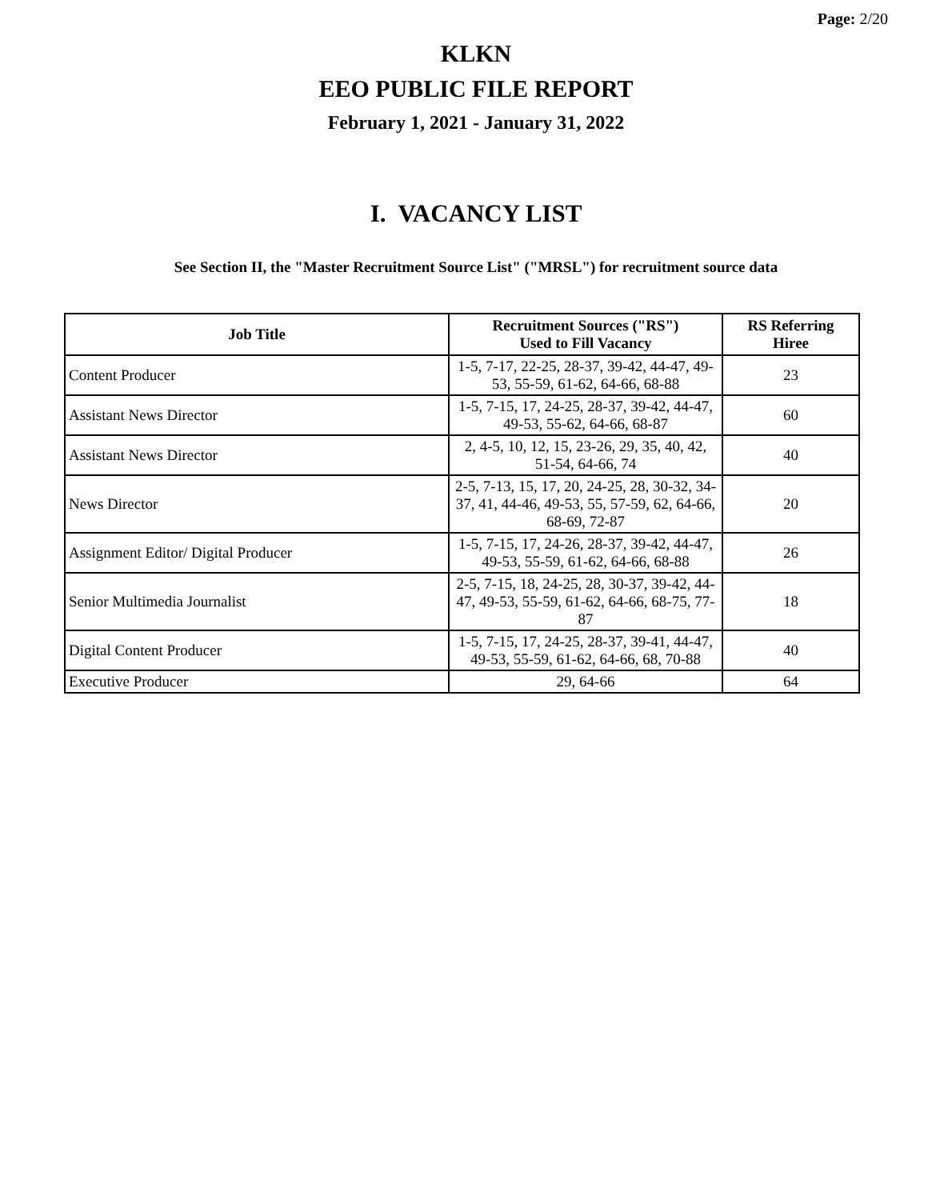Page: 2/20
KLKN
EEO PUBLIC FILE REPORT
February 1, 2021 - January 31, 2022
I. VACANCY LIST
See Section II, the "Master Recruitment Source List" ("MRSL") for recruitment source data
| Job Title | Recruitment Sources ("RS") Used to Fill Vacancy | RS Referring Hiree |
| --- | --- | --- |
| Content Producer | 1-5, 7-17, 22-25, 28-37, 39-42, 44-47, 49-53, 55-59, 61-62, 64-66, 68-88 | 23 |
| Assistant News Director | 1-5, 7-15, 17, 24-25, 28-37, 39-42, 44-47, 49-53, 55-62, 64-66, 68-87 | 60 |
| Assistant News Director | 2, 4-5, 10, 12, 15, 23-26, 29, 35, 40, 42, 51-54, 64-66, 74 | 40 |
| News Director | 2-5, 7-13, 15, 17, 20, 24-25, 28, 30-32, 34-37, 41, 44-46, 49-53, 55, 57-59, 62, 64-66, 68-69, 72-87 | 20 |
| Assignment Editor/ Digital Producer | 1-5, 7-15, 17, 24-26, 28-37, 39-42, 44-47, 49-53, 55-59, 61-62, 64-66, 68-88 | 26 |
| Senior Multimedia Journalist | 2-5, 7-15, 18, 24-25, 28, 30-37, 39-42, 44-47, 49-53, 55-59, 61-62, 64-66, 68-75, 77-87 | 18 |
| Digital Content Producer | 1-5, 7-15, 17, 24-25, 28-37, 39-41, 44-47, 49-53, 55-59, 61-62, 64-66, 68, 70-88 | 40 |
| Executive Producer | 29, 64-66 | 64 |